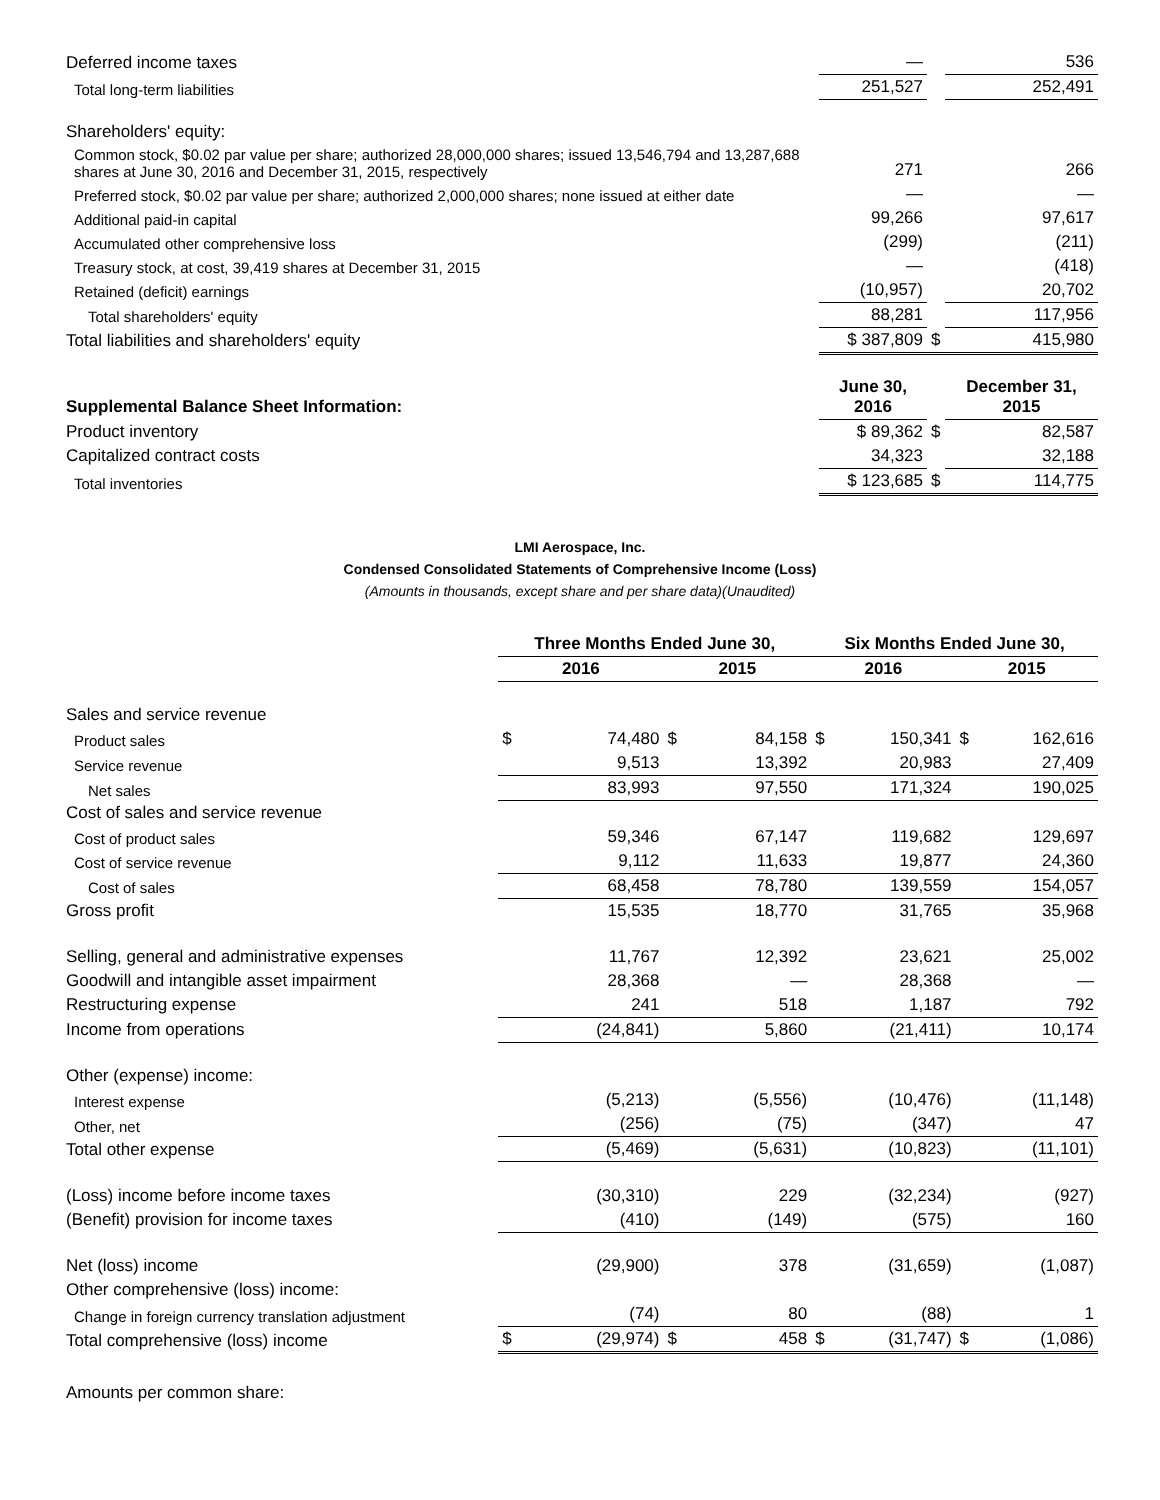| Deferred income taxes | — | | 536 |
| Total long-term liabilities | 251,527 | | 252,491 |
| Shareholders' equity: | | | |
| Common stock, $0.02 par value per share; authorized 28,000,000 shares; issued 13,546,794 and 13,287,688 shares at June 30, 2016 and December 31, 2015, respectively | 271 | | 266 |
| Preferred stock, $0.02 par value per share; authorized 2,000,000 shares; none issued at either date | — | | — |
| Additional paid-in capital | 99,266 | | 97,617 |
| Accumulated other comprehensive loss | (299) | | (211) |
| Treasury stock, at cost, 39,419 shares at December 31, 2015 | — | | (418) |
| Retained (deficit) earnings | (10,957) | | 20,702 |
| Total shareholders' equity | 88,281 | | 117,956 |
| Total liabilities and shareholders' equity | $ 387,809 | $ | 415,980 |
| Supplemental Balance Sheet Information: | June 30, 2016 | | December 31, 2015 |
| Product inventory | $ 89,362 | $ | 82,587 |
| Capitalized contract costs | 34,323 | | 32,188 |
| Total inventories | $ 123,685 | $ | 114,775 |
LMI Aerospace, Inc.
Condensed Consolidated Statements of Comprehensive Income (Loss)
(Amounts in thousands, except share and per share data)(Unaudited)
| | Three Months Ended June 30, | | | | Six Months Ended June 30, | | | |
| | 2016 | | 2015 | | 2016 | | 2015 | |
| Sales and service revenue | | | | | | | | |
| Product sales | $ | 74,480 | $ | 84,158 | $ | 150,341 | $ | 162,616 |
| Service revenue | | 9,513 | | 13,392 | | 20,983 | | 27,409 |
| Net sales | | 83,993 | | 97,550 | | 171,324 | | 190,025 |
| Cost of sales and service revenue | | | | | | | | |
| Cost of product sales | | 59,346 | | 67,147 | | 119,682 | | 129,697 |
| Cost of service revenue | | 9,112 | | 11,633 | | 19,877 | | 24,360 |
| Cost of sales | | 68,458 | | 78,780 | | 139,559 | | 154,057 |
| Gross profit | | 15,535 | | 18,770 | | 31,765 | | 35,968 |
| Selling, general and administrative expenses | | 11,767 | | 12,392 | | 23,621 | | 25,002 |
| Goodwill and intangible asset impairment | | 28,368 | | — | | 28,368 | | — |
| Restructuring expense | | 241 | | 518 | | 1,187 | | 792 |
| Income from operations | | (24,841) | | 5,860 | | (21,411) | | 10,174 |
| Other (expense) income: | | | | | | | | |
| Interest expense | | (5,213) | | (5,556) | | (10,476) | | (11,148) |
| Other, net | | (256) | | (75) | | (347) | | 47 |
| Total other expense | | (5,469) | | (5,631) | | (10,823) | | (11,101) |
| (Loss) income before income taxes | | (30,310) | | 229 | | (32,234) | | (927) |
| (Benefit) provision for income taxes | | (410) | | (149) | | (575) | | 160 |
| Net (loss) income | | (29,900) | | 378 | | (31,659) | | (1,087) |
| Other comprehensive (loss) income: | | | | | | | | |
| Change in foreign currency translation adjustment | | (74) | | 80 | | (88) | | 1 |
| Total comprehensive (loss) income | $ | (29,974) | $ | 458 | $ | (31,747) | $ | (1,086) |
| Amounts per common share: | | | | | | | | |